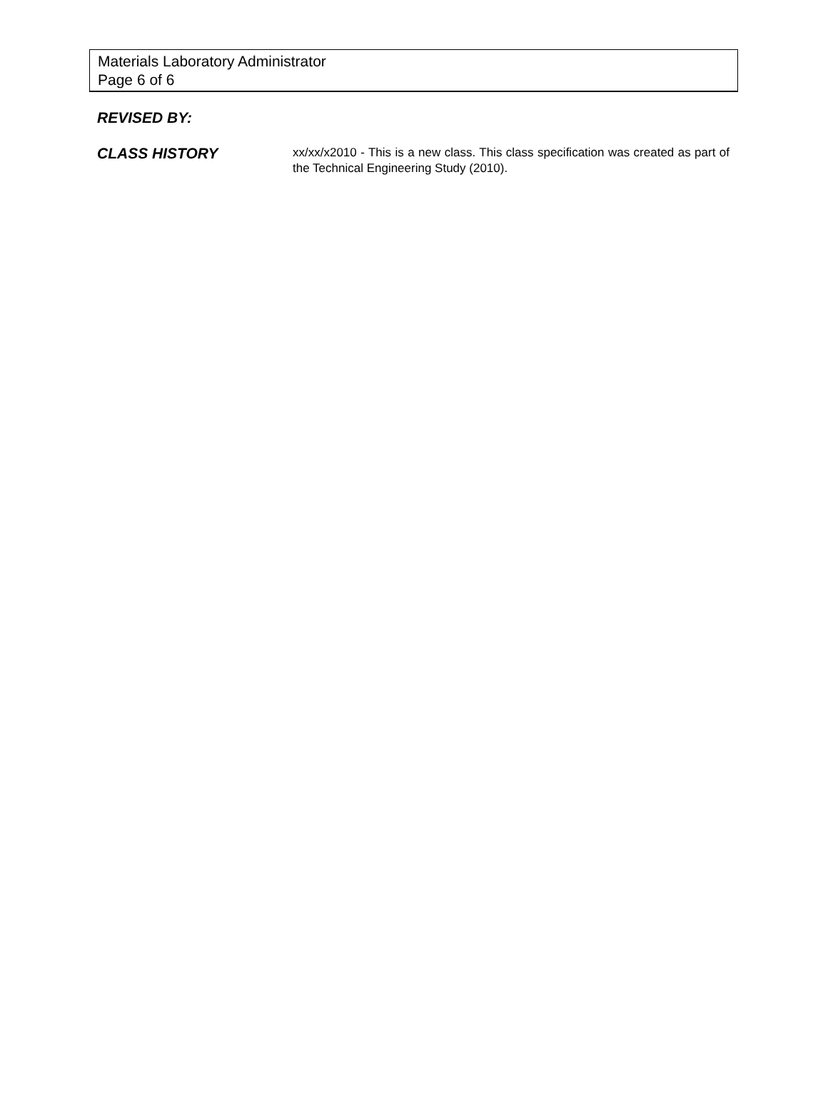Materials Laboratory Administrator
Page 6 of 6
REVISED BY:
CLASS HISTORY
xx/xx/x2010 - This is a new class. This class specification was created as part of the Technical Engineering Study (2010).